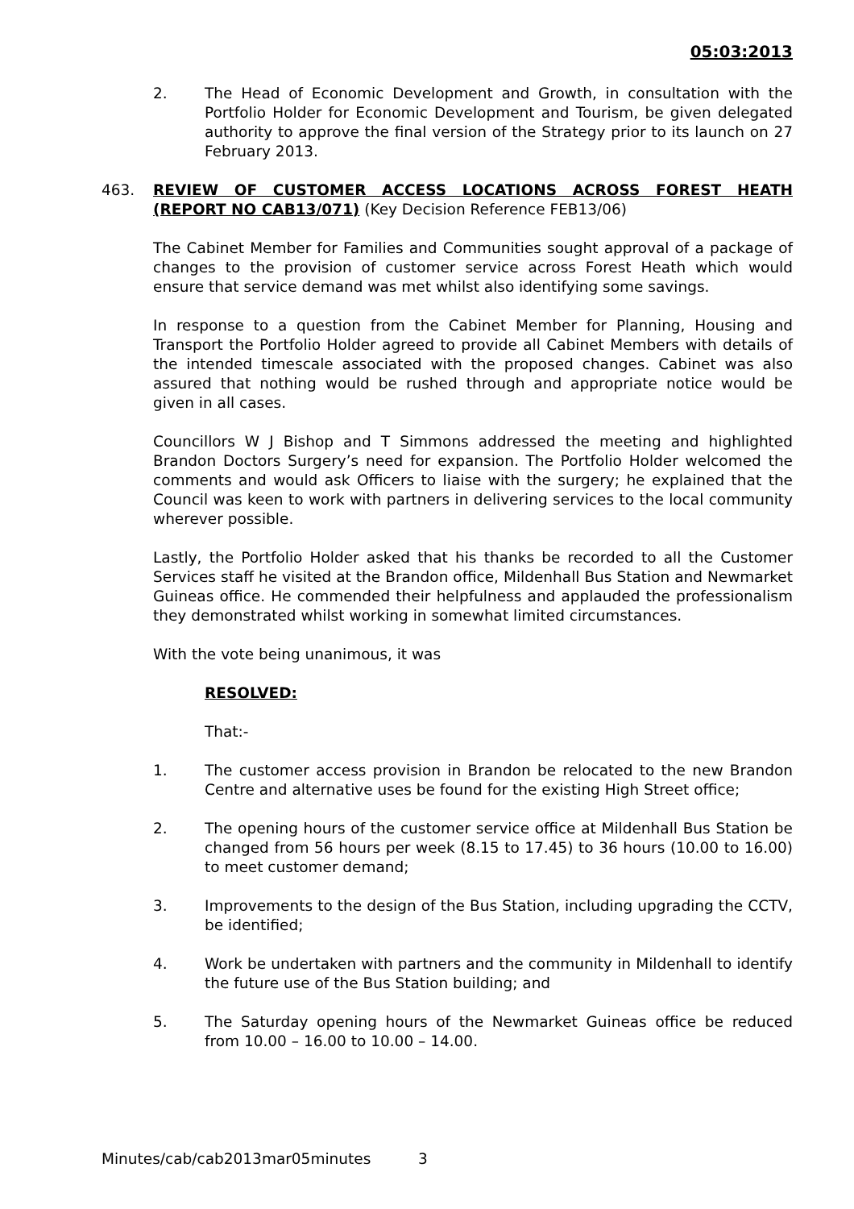05:03:2013
2. The Head of Economic Development and Growth, in consultation with the Portfolio Holder for Economic Development and Tourism, be given delegated authority to approve the final version of the Strategy prior to its launch on 27 February 2013.
463. REVIEW OF CUSTOMER ACCESS LOCATIONS ACROSS FOREST HEATH (REPORT NO CAB13/071) (Key Decision Reference FEB13/06)
The Cabinet Member for Families and Communities sought approval of a package of changes to the provision of customer service across Forest Heath which would ensure that service demand was met whilst also identifying some savings.
In response to a question from the Cabinet Member for Planning, Housing and Transport the Portfolio Holder agreed to provide all Cabinet Members with details of the intended timescale associated with the proposed changes. Cabinet was also assured that nothing would be rushed through and appropriate notice would be given in all cases.
Councillors W J Bishop and T Simmons addressed the meeting and highlighted Brandon Doctors Surgery’s need for expansion. The Portfolio Holder welcomed the comments and would ask Officers to liaise with the surgery; he explained that the Council was keen to work with partners in delivering services to the local community wherever possible.
Lastly, the Portfolio Holder asked that his thanks be recorded to all the Customer Services staff he visited at the Brandon office, Mildenhall Bus Station and Newmarket Guineas office. He commended their helpfulness and applauded the professionalism they demonstrated whilst working in somewhat limited circumstances.
With the vote being unanimous, it was
RESOLVED:
That:-
1. The customer access provision in Brandon be relocated to the new Brandon Centre and alternative uses be found for the existing High Street office;
2. The opening hours of the customer service office at Mildenhall Bus Station be changed from 56 hours per week (8.15 to 17.45) to 36 hours (10.00 to 16.00) to meet customer demand;
3. Improvements to the design of the Bus Station, including upgrading the CCTV, be identified;
4. Work be undertaken with partners and the community in Mildenhall to identify the future use of the Bus Station building; and
5. The Saturday opening hours of the Newmarket Guineas office be reduced from 10.00 – 16.00 to 10.00 – 14.00.
Minutes/cab/cab2013mar05minutes 3